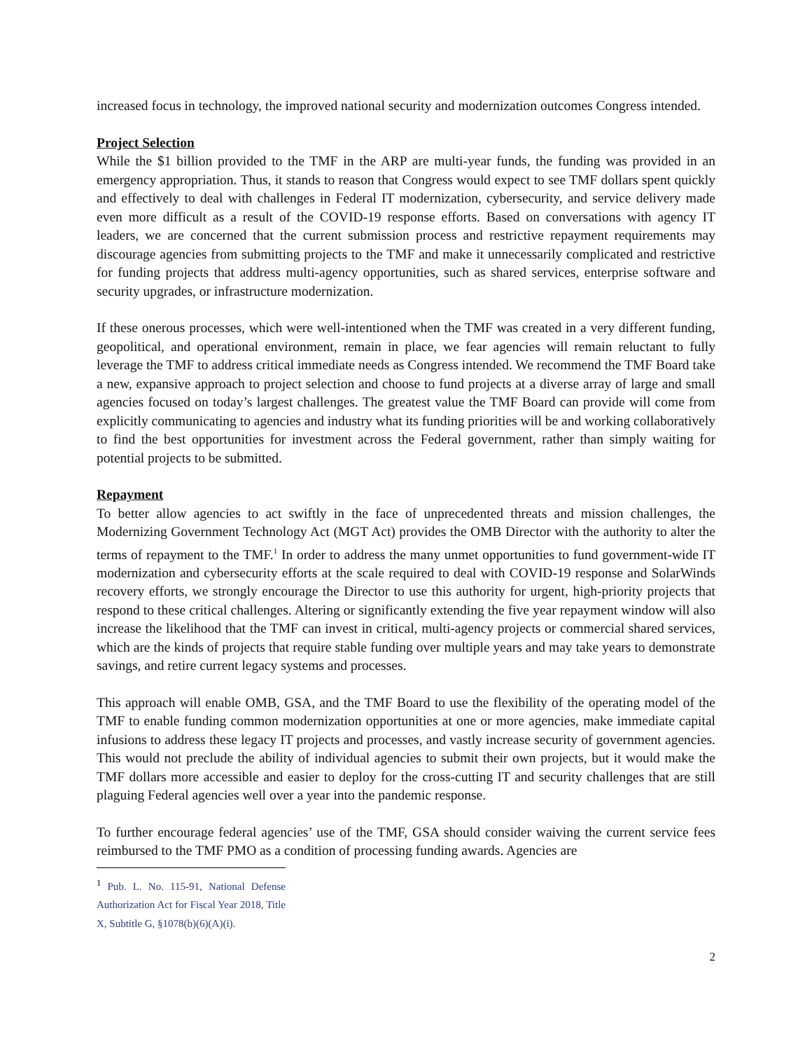increased focus in technology, the improved national security and modernization outcomes Congress intended.
Project Selection
While the $1 billion provided to the TMF in the ARP are multi-year funds, the funding was provided in an emergency appropriation. Thus, it stands to reason that Congress would expect to see TMF dollars spent quickly and effectively to deal with challenges in Federal IT modernization, cybersecurity, and service delivery made even more difficult as a result of the COVID-19 response efforts. Based on conversations with agency IT leaders, we are concerned that the current submission process and restrictive repayment requirements may discourage agencies from submitting projects to the TMF and make it unnecessarily complicated and restrictive for funding projects that address multi-agency opportunities, such as shared services, enterprise software and security upgrades, or infrastructure modernization.
If these onerous processes, which were well-intentioned when the TMF was created in a very different funding, geopolitical, and operational environment, remain in place, we fear agencies will remain reluctant to fully leverage the TMF to address critical immediate needs as Congress intended. We recommend the TMF Board take a new, expansive approach to project selection and choose to fund projects at a diverse array of large and small agencies focused on today’s largest challenges. The greatest value the TMF Board can provide will come from explicitly communicating to agencies and industry what its funding priorities will be and working collaboratively to find the best opportunities for investment across the Federal government, rather than simply waiting for potential projects to be submitted.
Repayment
To better allow agencies to act swiftly in the face of unprecedented threats and mission challenges, the Modernizing Government Technology Act (MGT Act) provides the OMB Director with the authority to alter the terms of repayment to the TMF.<sup>1</sup> In order to address the many unmet opportunities to fund government-wide IT modernization and cybersecurity efforts at the scale required to deal with COVID-19 response and SolarWinds recovery efforts, we strongly encourage the Director to use this authority for urgent, high-priority projects that respond to these critical challenges. Altering or significantly extending the five year repayment window will also increase the likelihood that the TMF can invest in critical, multi-agency projects or commercial shared services, which are the kinds of projects that require stable funding over multiple years and may take years to demonstrate savings, and retire current legacy systems and processes.
This approach will enable OMB, GSA, and the TMF Board to use the flexibility of the operating model of the TMF to enable funding common modernization opportunities at one or more agencies, make immediate capital infusions to address these legacy IT projects and processes, and vastly increase security of government agencies. This would not preclude the ability of individual agencies to submit their own projects, but it would make the TMF dollars more accessible and easier to deploy for the cross-cutting IT and security challenges that are still plaguing Federal agencies well over a year into the pandemic response.
To further encourage federal agencies’ use of the TMF, GSA should consider waiving the current service fees reimbursed to the TMF PMO as a condition of processing funding awards. Agencies are
<sup>1</sup> Pub. L. No. 115-91, National Defense Authorization Act for Fiscal Year 2018, Title X, Subtitle G, §1078(b)(6)(A)(i).
2